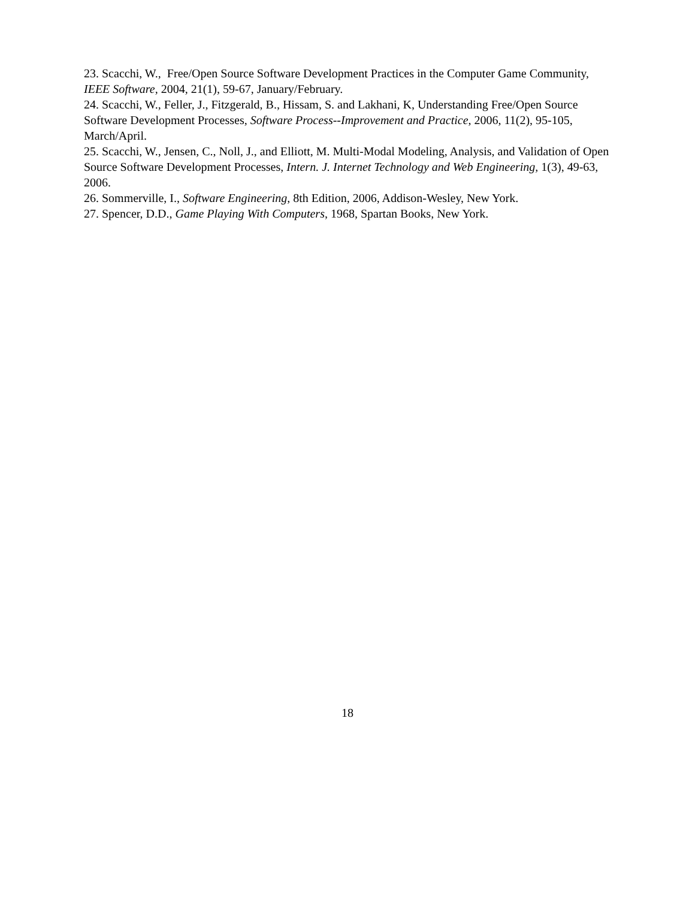23. Scacchi, W., Free/Open Source Software Development Practices in the Computer Game Community, IEEE Software, 2004, 21(1), 59-67, January/February.
24. Scacchi, W., Feller, J., Fitzgerald, B., Hissam, S. and Lakhani, K, Understanding Free/Open Source Software Development Processes, Software Process--Improvement and Practice, 2006, 11(2), 95-105, March/April.
25. Scacchi, W., Jensen, C., Noll, J., and Elliott, M. Multi-Modal Modeling, Analysis, and Validation of Open Source Software Development Processes, Intern. J. Internet Technology and Web Engineering, 1(3), 49-63, 2006.
26. Sommerville, I., Software Engineering, 8th Edition, 2006, Addison-Wesley, New York.
27. Spencer, D.D., Game Playing With Computers, 1968, Spartan Books, New York.
18